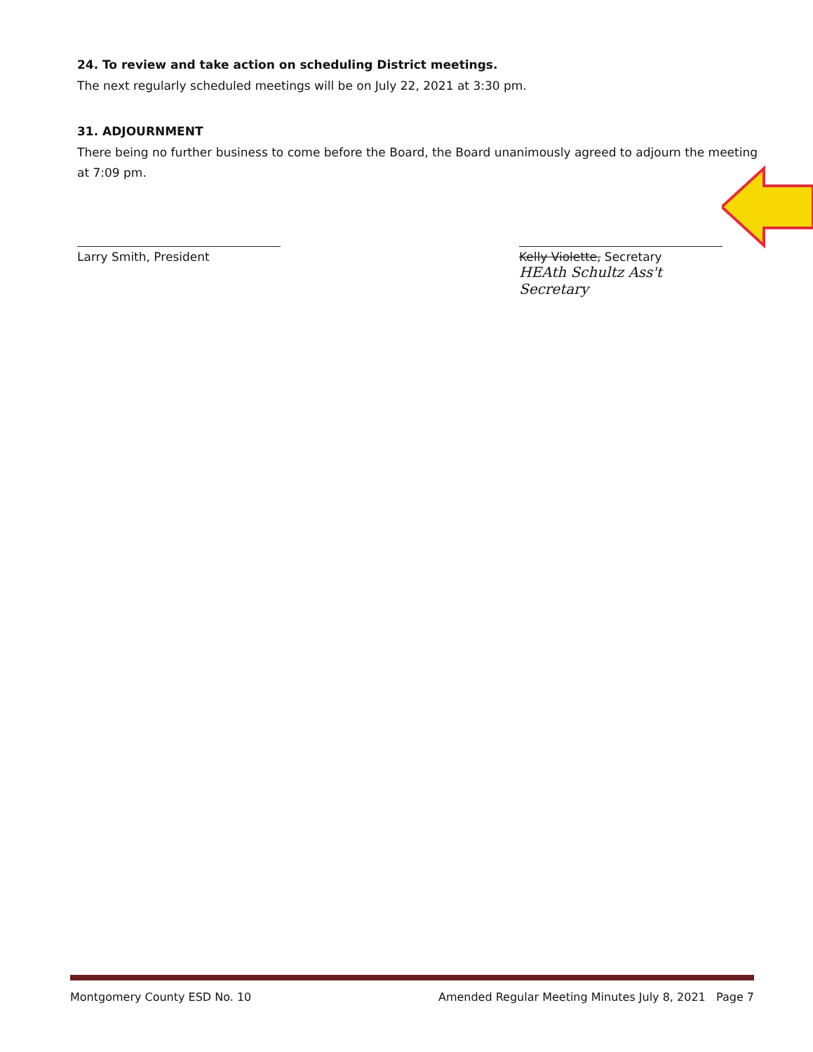24. To review and take action on scheduling District meetings.
The next regularly scheduled meetings will be on July 22, 2021 at 3:30 pm.
31. ADJOURNMENT
There being no further business to come before the Board, the Board unanimously agreed to adjourn the meeting at 7:09 pm.
Larry Smith, President Kelly Violette, Secretary
HEAth Schultz Ass't Secretary
Montgomery County ESD No. 10 Amended Regular Meeting Minutes July 8, 2021 Page 7